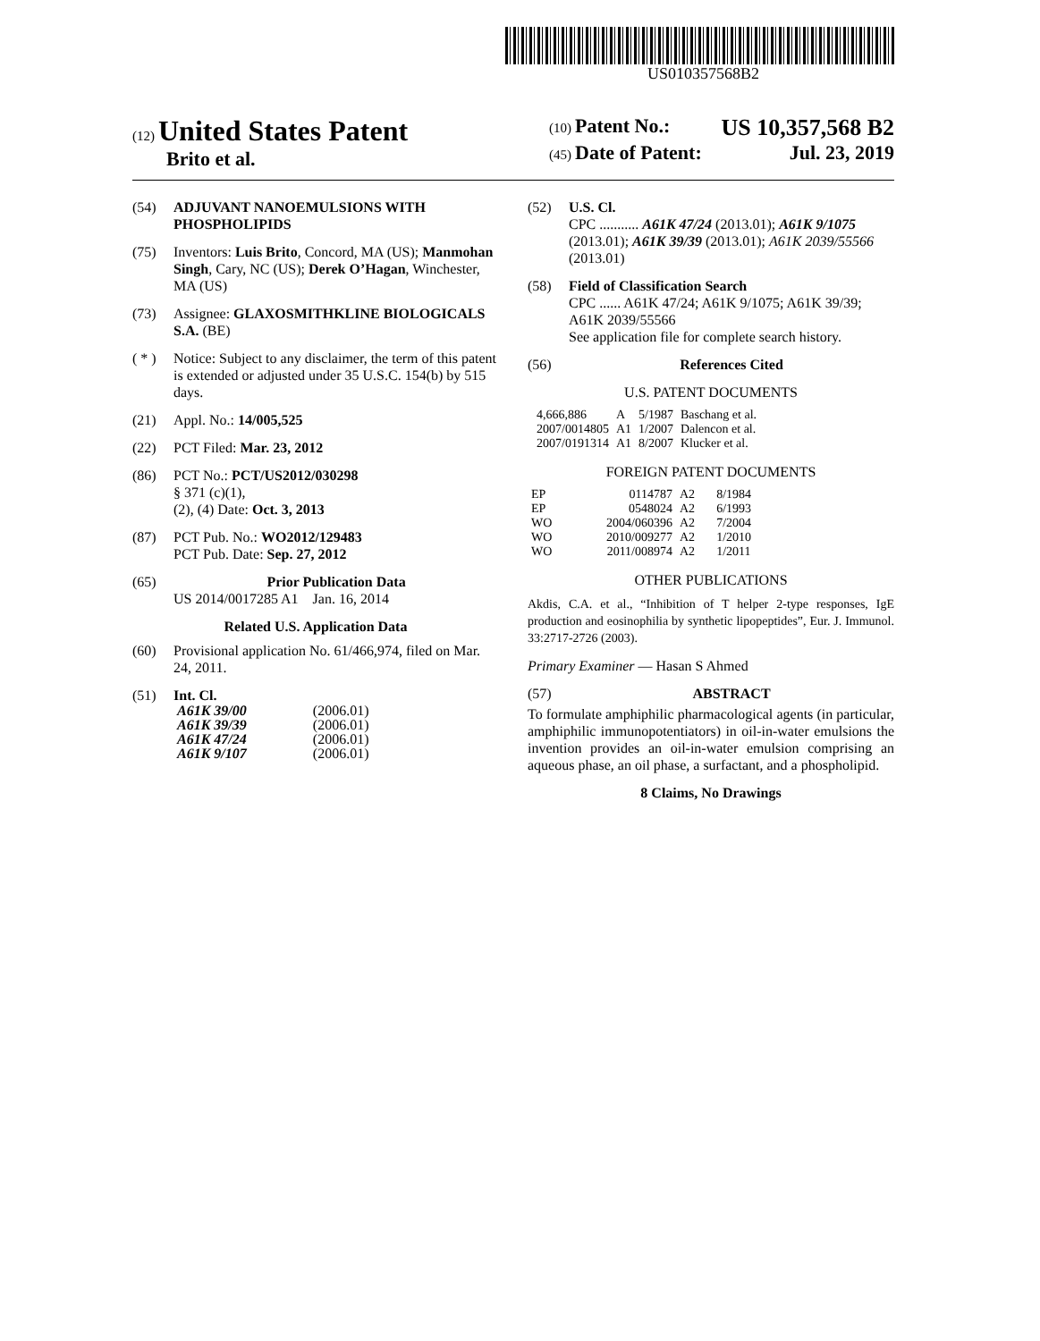US010357568B2
(12) United States Patent
Brito et al.
(10) Patent No.: US 10,357,568 B2
(45) Date of Patent: Jul. 23, 2019
(54) ADJUVANT NANOEMULSIONS WITH PHOSPHOLIPIDS
(75) Inventors: Luis Brito, Concord, MA (US); Manmohan Singh, Cary, NC (US); Derek O’Hagan, Winchester, MA (US)
(73) Assignee: GLAXOSMITHKLINE BIOLOGICALS S.A. (BE)
( * )
Notice: Subject to any disclaimer, the term of this patent is extended or adjusted under 35 U.S.C. 154(b) by 515 days.
(21) Appl. No.: 14/005,525
(22) PCT Filed: Mar. 23, 2012
(86) PCT No.: PCT/US2012/030298
§ 371 (c)(1),
(2), (4) Date: Oct. 3, 2013
(87) PCT Pub. No.: WO2012/129483
PCT Pub. Date: Sep. 27, 2012
(65) Prior Publication Data
US 2014/0017285 A1 Jan. 16, 2014
Related U.S. Application Data
(60) Provisional application No. 61/466,974, filed on Mar. 24, 2011.
(51) Int. Cl.
| A61K 39/00 | (2006.01) |
| A61K 39/39 | (2006.01) |
| A61K 47/24 | (2006.01) |
| A61K 9/107 | (2006.01) |
(52) U.S. Cl.
CPC ........... A61K 47/24 (2013.01); A61K 9/1075 (2013.01); A61K 39/39 (2013.01); A61K 2039/55566 (2013.01)
(58) Field of Classification Search
CPC ...... A61K 47/24; A61K 9/1075; A61K 39/39; A61K 2039/55566
See application file for complete search history.
(56) References Cited
U.S. PATENT DOCUMENTS
| 4,666,886 | A | 5/1987 | Baschang et al. |
| 2007/0014805 | A1 | 1/2007 | Dalencon et al. |
| 2007/0191314 | A1 | 8/2007 | Klucker et al. |
FOREIGN PATENT DOCUMENTS
| EP | 0114787 | A2 | 8/1984 |
| EP | 0548024 | A2 | 6/1993 |
| WO | 2004/060396 | A2 | 7/2004 |
| WO | 2010/009277 | A2 | 1/2010 |
| WO | 2011/008974 | A2 | 1/2011 |
OTHER PUBLICATIONS
Akdis, C.A. et al., “Inhibition of T helper 2-type responses, IgE production and eosinophilia by synthetic lipopeptides”, Eur. J. Immunol. 33:2717-2726 (2003).
Primary Examiner — Hasan S Ahmed
(57) ABSTRACT
To formulate amphiphilic pharmacological agents (in particular, amphiphilic immunopotentiators) in oil-in-water emulsions the invention provides an oil-in-water emulsion comprising an aqueous phase, an oil phase, a surfactant, and a phospholipid.
8 Claims, No Drawings